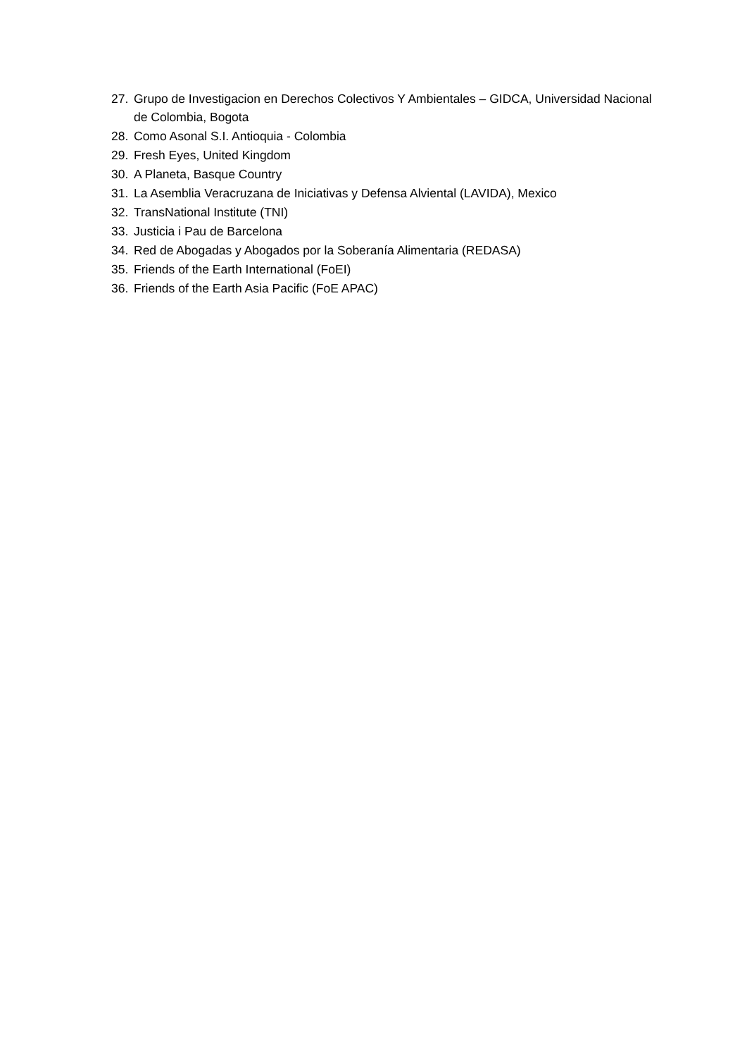27. Grupo de Investigacion en Derechos Colectivos Y Ambientales – GIDCA, Universidad Nacional de Colombia, Bogota
28. Como Asonal S.I. Antioquia - Colombia
29. Fresh Eyes, United Kingdom
30. A Planeta, Basque Country
31. La Asemblia Veracruzana de Iniciativas y Defensa Alviental (LAVIDA), Mexico
32. TransNational Institute (TNI)
33. Justicia i Pau de Barcelona
34. Red de Abogadas y Abogados por la Soberanía Alimentaria (REDASA)
35. Friends of the Earth International (FoEI)
36. Friends of the Earth Asia Pacific (FoE APAC)